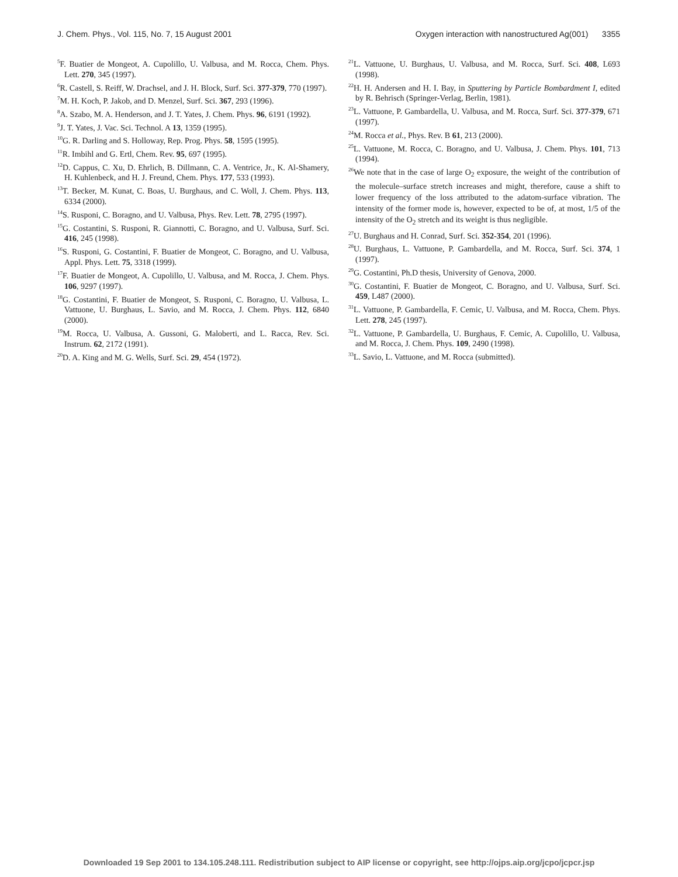J. Chem. Phys., Vol. 115, No. 7, 15 August 2001 Oxygen interaction with nanostructured Ag(001) 3355
<sup>5</sup> F. Buatier de Mongeot, A. Cupolillo, U. Valbusa, and M. Rocca, Chem. Phys. Lett. 270, 345 (1997).
<sup>6</sup> R. Castell, S. Reiff, W. Drachsel, and J. H. Block, Surf. Sci. 377-379, 770 (1997).
<sup>7</sup> M. H. Koch, P. Jakob, and D. Menzel, Surf. Sci. 367, 293 (1996).
<sup>8</sup> A. Szabo, M. A. Henderson, and J. T. Yates, J. Chem. Phys. 96, 6191 (1992).
<sup>9</sup> J. T. Yates, J. Vac. Sci. Technol. A 13, 1359 (1995).
<sup>10</sup> G. R. Darling and S. Holloway, Rep. Prog. Phys. 58, 1595 (1995).
<sup>11</sup> R. Imbihl and G. Ertl, Chem. Rev. 95, 697 (1995).
<sup>12</sup> D. Cappus, C. Xu, D. Ehrlich, B. Dillmann, C. A. Ventrice, Jr., K. Al-Shamery, H. Kuhlenbeck, and H. J. Freund, Chem. Phys. 177, 533 (1993).
<sup>13</sup> T. Becker, M. Kunat, C. Boas, U. Burghaus, and C. Woll, J. Chem. Phys. 113, 6334 (2000).
<sup>14</sup> S. Rusponi, C. Boragno, and U. Valbusa, Phys. Rev. Lett. 78, 2795 (1997).
<sup>15</sup> G. Costantini, S. Rusponi, R. Giannotti, C. Boragno, and U. Valbusa, Surf. Sci. 416, 245 (1998).
<sup>16</sup>S. Rusponi, G. Costantini, F. Buatier de Mongeot, C. Boragno, and U. Valbusa, Appl. Phys. Lett. 75, 3318 (1999).
<sup>17</sup>F. Buatier de Mongeot, A. Cupolillo, U. Valbusa, and M. Rocca, J. Chem. Phys. 106, 9297 (1997).
<sup>18</sup> G. Costantini, F. Buatier de Mongeot, S. Rusponi, C. Boragno, U. Valbusa, L. Vattuone, U. Burghaus, L. Savio, and M. Rocca, J. Chem. Phys. 112, 6840 (2000).
<sup>19</sup> M. Rocca, U. Valbusa, A. Gussoni, G. Maloberti, and L. Racca, Rev. Sci. Instrum. 62, 2172 (1991).
<sup>20</sup> D. A. King and M. G. Wells, Surf. Sci. 29, 454 (1972).
<sup>21</sup> L. Vattuone, U. Burghaus, U. Valbusa, and M. Rocca, Surf. Sci. 408, L693 (1998).
<sup>22</sup>H. H. Andersen and H. I. Bay, in Sputtering by Particle Bombardment I, edited by R. Behrisch (Springer-Verlag, Berlin, 1981).
<sup>23</sup> L. Vattuone, P. Gambardella, U. Valbusa, and M. Rocca, Surf. Sci. 377-379, 671 (1997).
<sup>24</sup> M. Rocca et al., Phys. Rev. B 61, 213 (2000).
<sup>25</sup> L. Vattuone, M. Rocca, C. Boragno, and U. Valbusa, J. Chem. Phys. 101, 713 (1994).
<sup>26</sup> We note that in the case of large O<sub>2</sub> exposure, the weight of the contribution of the molecule–surface stretch increases and might, therefore, cause a shift to lower frequency of the loss attributed to the adatom-surface vibration. The intensity of the former mode is, however, expected to be of, at most, 1/5 of the intensity of the O<sub>2</sub> stretch and its weight is thus negligible.
<sup>27</sup> U. Burghaus and H. Conrad, Surf. Sci. 352-354, 201 (1996).
<sup>28</sup> U. Burghaus, L. Vattuone, P. Gambardella, and M. Rocca, Surf. Sci. 374, 1 (1997).
<sup>29</sup> G. Costantini, Ph.D thesis, University of Genova, 2000.
<sup>30</sup> G. Costantini, F. Buatier de Mongeot, C. Boragno, and U. Valbusa, Surf. Sci. 459, L487 (2000).
<sup>31</sup> L. Vattuone, P. Gambardella, F. Cemic, U. Valbusa, and M. Rocca, Chem. Phys. Lett. 278, 245 (1997).
<sup>32</sup> L. Vattuone, P. Gambardella, U. Burghaus, F. Cemic, A. Cupolillo, U. Valbusa, and M. Rocca, J. Chem. Phys. 109, 2490 (1998).
<sup>33</sup> L. Savio, L. Vattuone, and M. Rocca (submitted).
Downloaded 19 Sep 2001 to 134.105.248.111. Redistribution subject to AIP license or copyright, see http://ojps.aip.org/jcpo/jcpcr.jsp